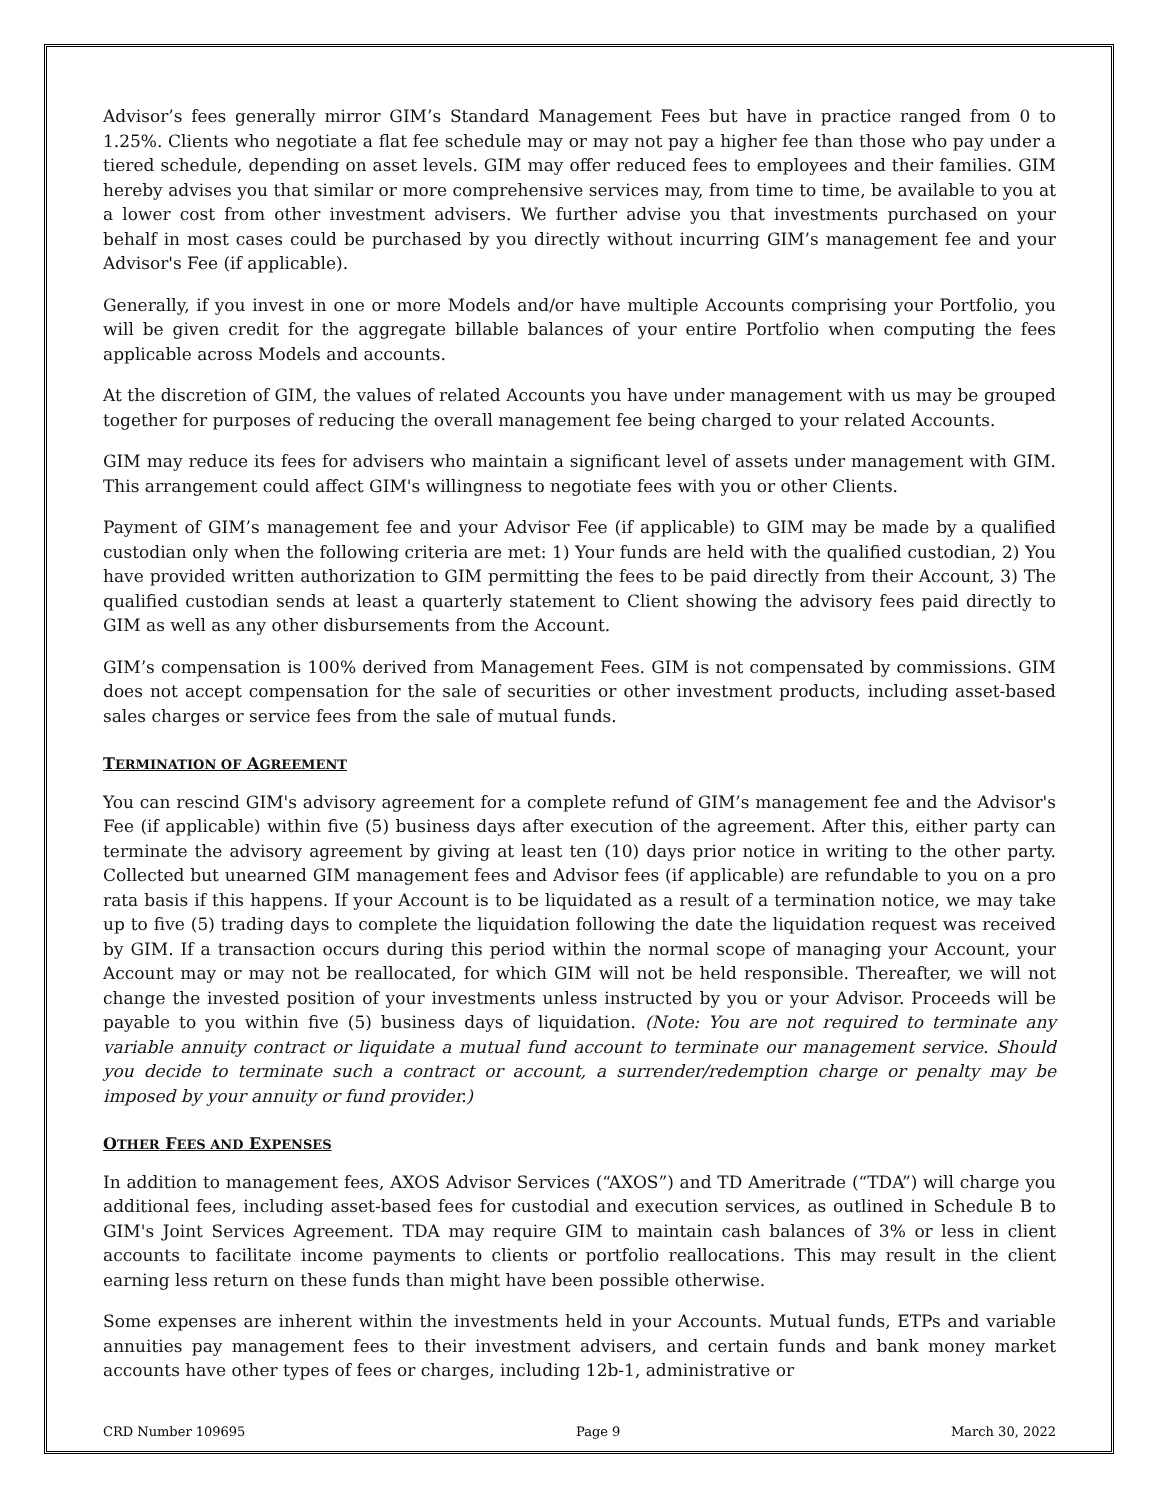Advisor’s fees generally mirror GIM’s Standard Management Fees but have in practice ranged from 0 to 1.25%. Clients who negotiate a flat fee schedule may or may not pay a higher fee than those who pay under a tiered schedule, depending on asset levels. GIM may offer reduced fees to employees and their families. GIM hereby advises you that similar or more comprehensive services may, from time to time, be available to you at a lower cost from other investment advisers. We further advise you that investments purchased on your behalf in most cases could be purchased by you directly without incurring GIM’s management fee and your Advisor's Fee (if applicable).
Generally, if you invest in one or more Models and/or have multiple Accounts comprising your Portfolio, you will be given credit for the aggregate billable balances of your entire Portfolio when computing the fees applicable across Models and accounts.
At the discretion of GIM, the values of related Accounts you have under management with us may be grouped together for purposes of reducing the overall management fee being charged to your related Accounts.
GIM may reduce its fees for advisers who maintain a significant level of assets under management with GIM. This arrangement could affect GIM's willingness to negotiate fees with you or other Clients.
Payment of GIM’s management fee and your Advisor Fee (if applicable) to GIM may be made by a qualified custodian only when the following criteria are met: 1) Your funds are held with the qualified custodian, 2) You have provided written authorization to GIM permitting the fees to be paid directly from their Account, 3) The qualified custodian sends at least a quarterly statement to Client showing the advisory fees paid directly to GIM as well as any other disbursements from the Account.
GIM’s compensation is 100% derived from Management Fees. GIM is not compensated by commissions. GIM does not accept compensation for the sale of securities or other investment products, including asset-based sales charges or service fees from the sale of mutual funds.
TERMINATION OF AGREEMENT
You can rescind GIM's advisory agreement for a complete refund of GIM’s management fee and the Advisor's Fee (if applicable) within five (5) business days after execution of the agreement. After this, either party can terminate the advisory agreement by giving at least ten (10) days prior notice in writing to the other party. Collected but unearned GIM management fees and Advisor fees (if applicable) are refundable to you on a pro rata basis if this happens. If your Account is to be liquidated as a result of a termination notice, we may take up to five (5) trading days to complete the liquidation following the date the liquidation request was received by GIM. If a transaction occurs during this period within the normal scope of managing your Account, your Account may or may not be reallocated, for which GIM will not be held responsible. Thereafter, we will not change the invested position of your investments unless instructed by you or your Advisor. Proceeds will be payable to you within five (5) business days of liquidation. (Note: You are not required to terminate any variable annuity contract or liquidate a mutual fund account to terminate our management service. Should you decide to terminate such a contract or account, a surrender/redemption charge or penalty may be imposed by your annuity or fund provider.)
OTHER FEES AND EXPENSES
In addition to management fees, AXOS Advisor Services (“AXOS”) and TD Ameritrade (“TDA”) will charge you additional fees, including asset-based fees for custodial and execution services, as outlined in Schedule B to GIM's Joint Services Agreement. TDA may require GIM to maintain cash balances of 3% or less in client accounts to facilitate income payments to clients or portfolio reallocations. This may result in the client earning less return on these funds than might have been possible otherwise.
Some expenses are inherent within the investments held in your Accounts. Mutual funds, ETPs and variable annuities pay management fees to their investment advisers, and certain funds and bank money market accounts have other types of fees or charges, including 12b-1, administrative or
CRD Number 109695 Page 9 March 30, 2022